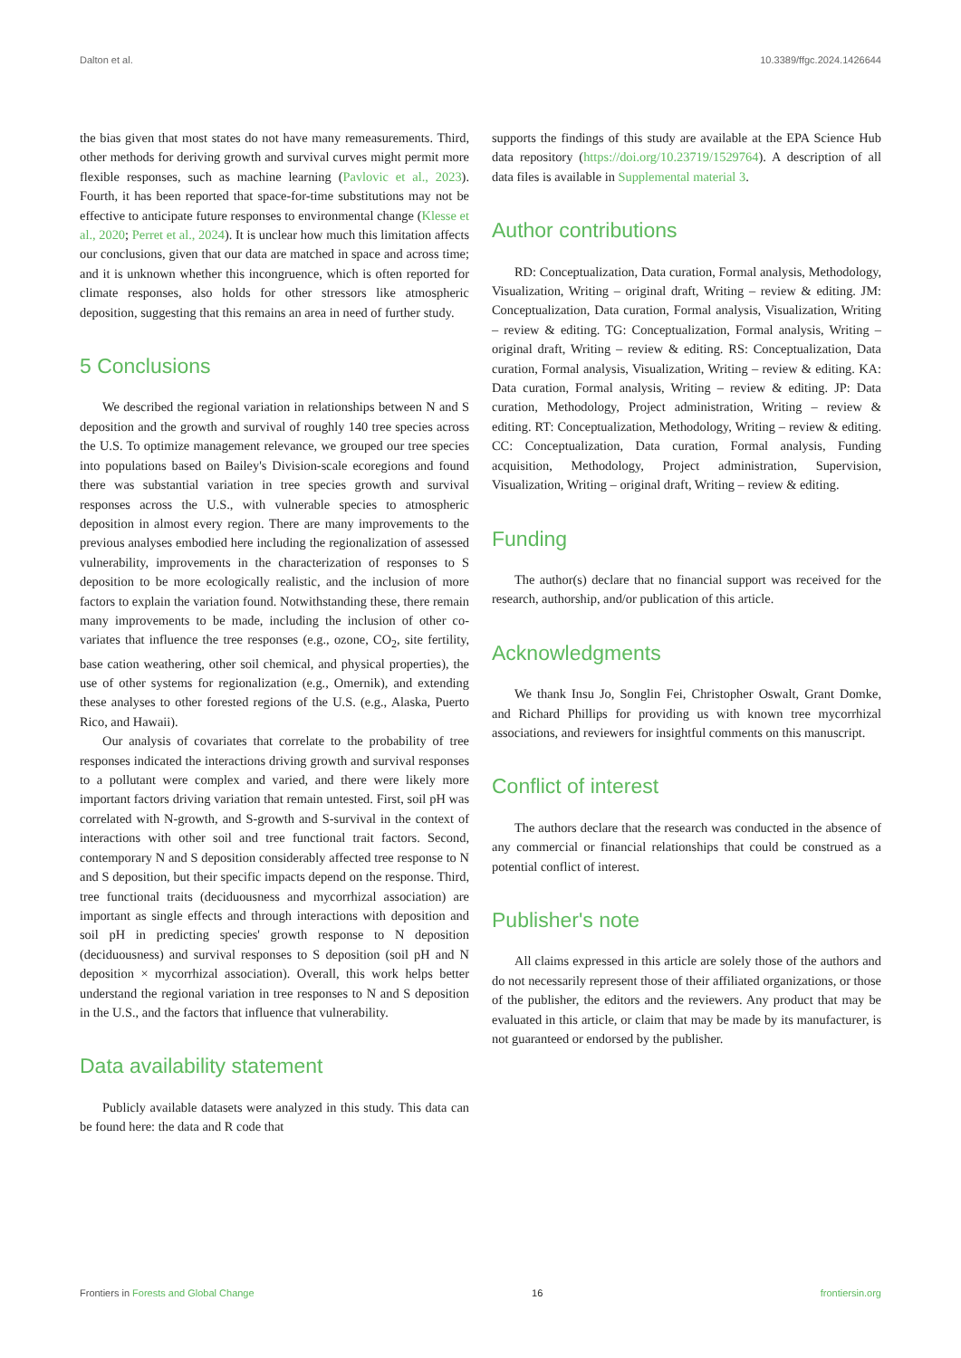Dalton et al. 10.3389/ffgc.2024.1426644
the bias given that most states do not have many remeasurements. Third, other methods for deriving growth and survival curves might permit more flexible responses, such as machine learning (Pavlovic et al., 2023). Fourth, it has been reported that space-for-time substitutions may not be effective to anticipate future responses to environmental change (Klesse et al., 2020; Perret et al., 2024). It is unclear how much this limitation affects our conclusions, given that our data are matched in space and across time; and it is unknown whether this incongruence, which is often reported for climate responses, also holds for other stressors like atmospheric deposition, suggesting that this remains an area in need of further study.
5 Conclusions
We described the regional variation in relationships between N and S deposition and the growth and survival of roughly 140 tree species across the U.S. To optimize management relevance, we grouped our tree species into populations based on Bailey's Division-scale ecoregions and found there was substantial variation in tree species growth and survival responses across the U.S., with vulnerable species to atmospheric deposition in almost every region. There are many improvements to the previous analyses embodied here including the regionalization of assessed vulnerability, improvements in the characterization of responses to S deposition to be more ecologically realistic, and the inclusion of more factors to explain the variation found. Notwithstanding these, there remain many improvements to be made, including the inclusion of other co-variates that influence the tree responses (e.g., ozone, CO<sub>2</sub>, site fertility, base cation weathering, other soil chemical, and physical properties), the use of other systems for regionalization (e.g., Omernik), and extending these analyses to other forested regions of the U.S. (e.g., Alaska, Puerto Rico, and Hawaii).
Our analysis of covariates that correlate to the probability of tree responses indicated the interactions driving growth and survival responses to a pollutant were complex and varied, and there were likely more important factors driving variation that remain untested. First, soil pH was correlated with N-growth, and S-growth and S-survival in the context of interactions with other soil and tree functional trait factors. Second, contemporary N and S deposition considerably affected tree response to N and S deposition, but their specific impacts depend on the response. Third, tree functional traits (deciduousness and mycorrhizal association) are important as single effects and through interactions with deposition and soil pH in predicting species' growth response to N deposition (deciduousness) and survival responses to S deposition (soil pH and N deposition × mycorrhizal association). Overall, this work helps better understand the regional variation in tree responses to N and S deposition in the U.S., and the factors that influence that vulnerability.
Data availability statement
Publicly available datasets were analyzed in this study. This data can be found here: the data and R code that
supports the findings of this study are available at the EPA Science Hub data repository (https://doi.org/10.23719/1529764). A description of all data files is available in Supplemental material 3.
Author contributions
RD: Conceptualization, Data curation, Formal analysis, Methodology, Visualization, Writing – original draft, Writing – review & editing. JM: Conceptualization, Data curation, Formal analysis, Visualization, Writing – review & editing. TG: Conceptualization, Formal analysis, Writing – original draft, Writing – review & editing. RS: Conceptualization, Data curation, Formal analysis, Visualization, Writing – review & editing. KA: Data curation, Formal analysis, Writing – review & editing. JP: Data curation, Methodology, Project administration, Writing – review & editing. RT: Conceptualization, Methodology, Writing – review & editing. CC: Conceptualization, Data curation, Formal analysis, Funding acquisition, Methodology, Project administration, Supervision, Visualization, Writing – original draft, Writing – review & editing.
Funding
The author(s) declare that no financial support was received for the research, authorship, and/or publication of this article.
Acknowledgments
We thank Insu Jo, Songlin Fei, Christopher Oswalt, Grant Domke, and Richard Phillips for providing us with known tree mycorrhizal associations, and reviewers for insightful comments on this manuscript.
Conflict of interest
The authors declare that the research was conducted in the absence of any commercial or financial relationships that could be construed as a potential conflict of interest.
Publisher's note
All claims expressed in this article are solely those of the authors and do not necessarily represent those of their affiliated organizations, or those of the publisher, the editors and the reviewers. Any product that may be evaluated in this article, or claim that may be made by its manufacturer, is not guaranteed or endorsed by the publisher.
Frontiers in Forests and Global Change 16 frontiersin.org